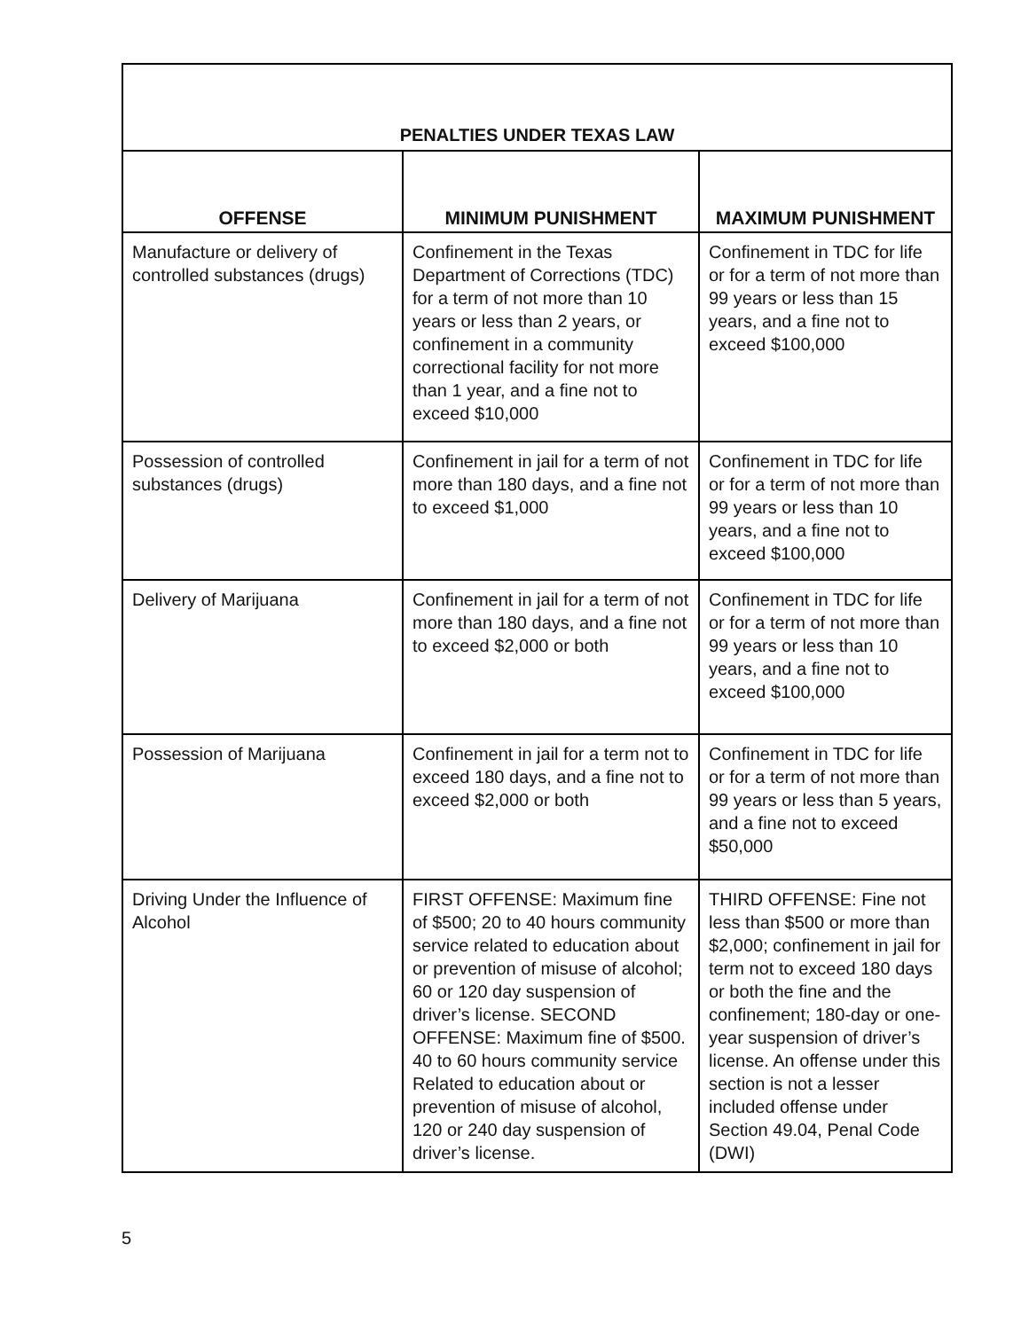| PENALTIES UNDER TEXAS LAW | | |
| OFFENSE | MINIMUM PUNISHMENT | MAXIMUM PUNISHMENT |
| Manufacture or delivery of controlled substances (drugs) | Confinement in the Texas Department of Corrections (TDC) for a term of not more than 10 years or less than 2 years, or confinement in a community correctional facility for not more than 1 year, and a fine not to exceed $10,000 | Confinement in TDC for life or for a term of not more than 99 years or less than 15 years, and a fine not to exceed $100,000 |
| Possession of controlled substances (drugs) | Confinement in jail for a term of not more than 180 days, and a fine not to exceed $1,000 | Confinement in TDC for life or for a term of not more than 99 years or less than 10 years, and a fine not to exceed $100,000 |
| Delivery of Marijuana | Confinement in jail for a term of not more than 180 days, and a fine not to exceed $2,000 or both | Confinement in TDC for life or for a term of not more than 99 years or less than 10 years, and a fine not to exceed $100,000 |
| Possession of Marijuana | Confinement in jail for a term not to exceed 180 days, and a fine not to exceed $2,000 or both | Confinement in TDC for life or for a term of not more than 99 years or less than 5 years, and a fine not to exceed $50,000 |
| Driving Under the Influence of Alcohol | FIRST OFFENSE: Maximum fine of $500; 20 to 40 hours community service related to education about or prevention of misuse of alcohol; 60 or 120 day suspension of driver’s license. SECOND OFFENSE: Maximum fine of $500. 40 to 60 hours community service Related to education about or prevention of misuse of alcohol, 120 or 240 day suspension of driver’s license. | THIRD OFFENSE: Fine not less than $500 or more than $2,000; confinement in jail for term not to exceed 180 days or both the fine and the confinement; 180-day or one-year suspension of driver’s license. An offense under this section is not a lesser included offense under Section 49.04, Penal Code (DWI) |
5